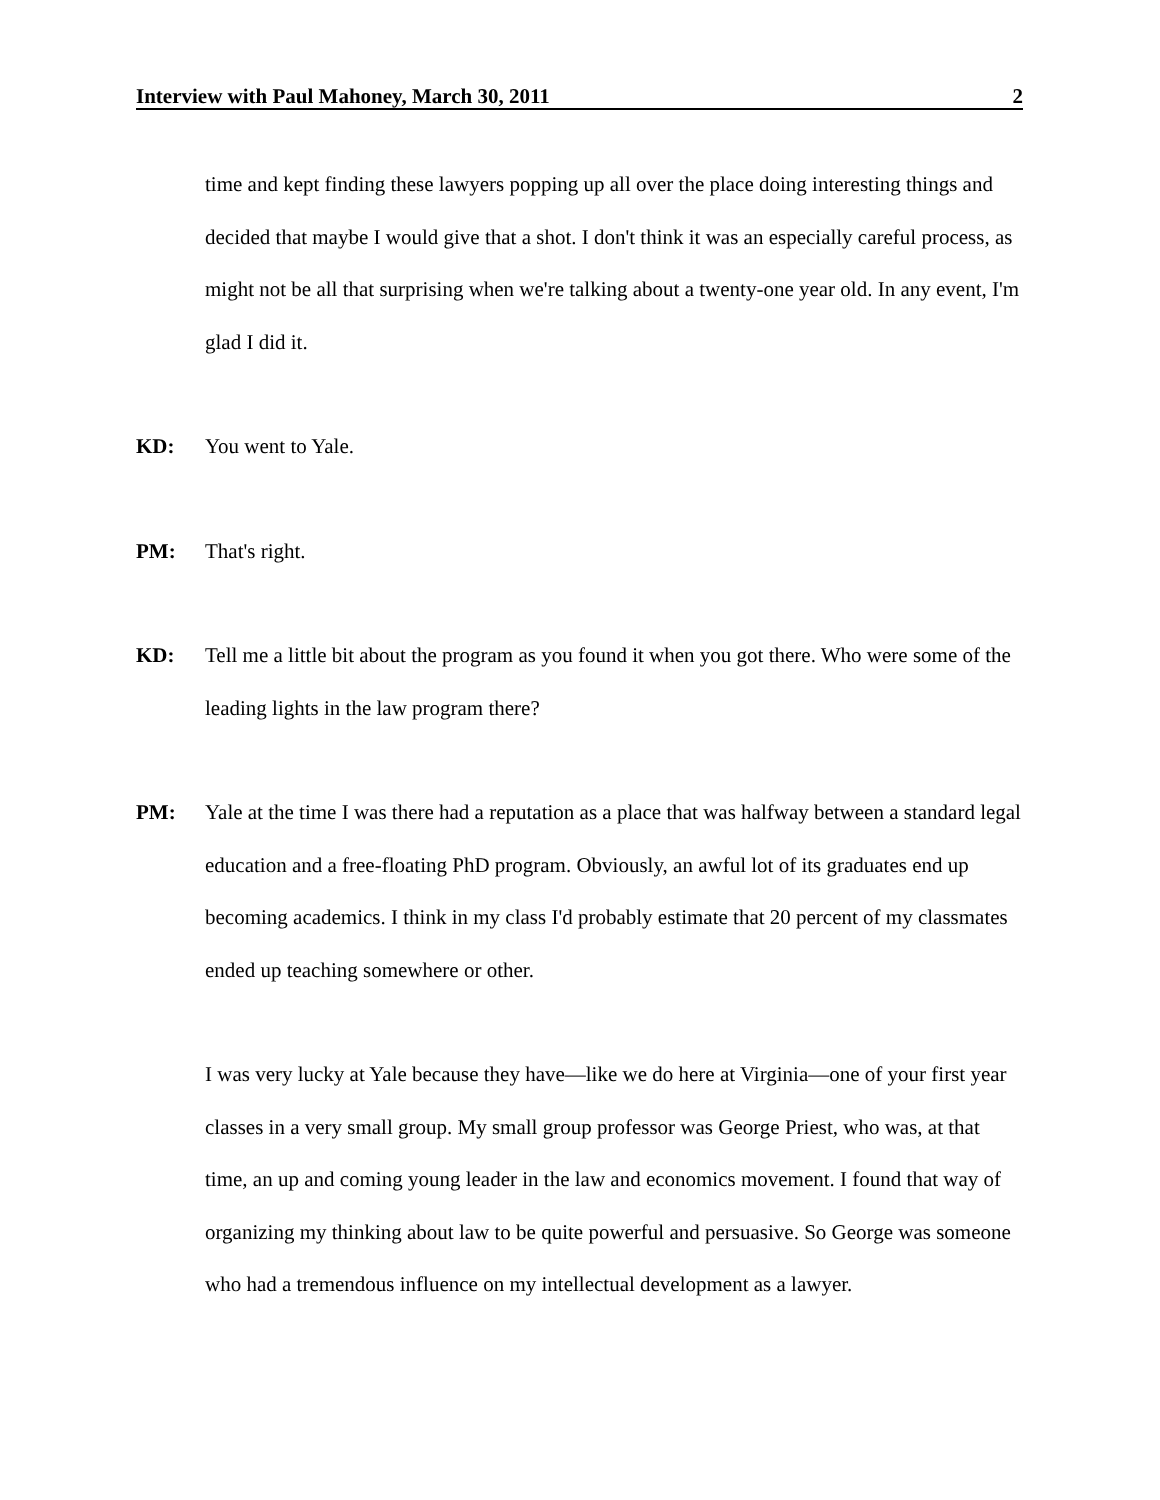Interview with Paul Mahoney, March 30, 2011 2
time and kept finding these lawyers popping up all over the place doing interesting things and decided that maybe I would give that a shot. I don't think it was an especially careful process, as might not be all that surprising when we're talking about a twenty-one year old. In any event, I'm glad I did it.
KD: You went to Yale.
PM: That's right.
KD: Tell me a little bit about the program as you found it when you got there. Who were some of the leading lights in the law program there?
PM: Yale at the time I was there had a reputation as a place that was halfway between a standard legal education and a free-floating PhD program. Obviously, an awful lot of its graduates end up becoming academics. I think in my class I'd probably estimate that 20 percent of my classmates ended up teaching somewhere or other.
I was very lucky at Yale because they have—like we do here at Virginia—one of your first year classes in a very small group. My small group professor was George Priest, who was, at that time, an up and coming young leader in the law and economics movement. I found that way of organizing my thinking about law to be quite powerful and persuasive. So George was someone who had a tremendous influence on my intellectual development as a lawyer.